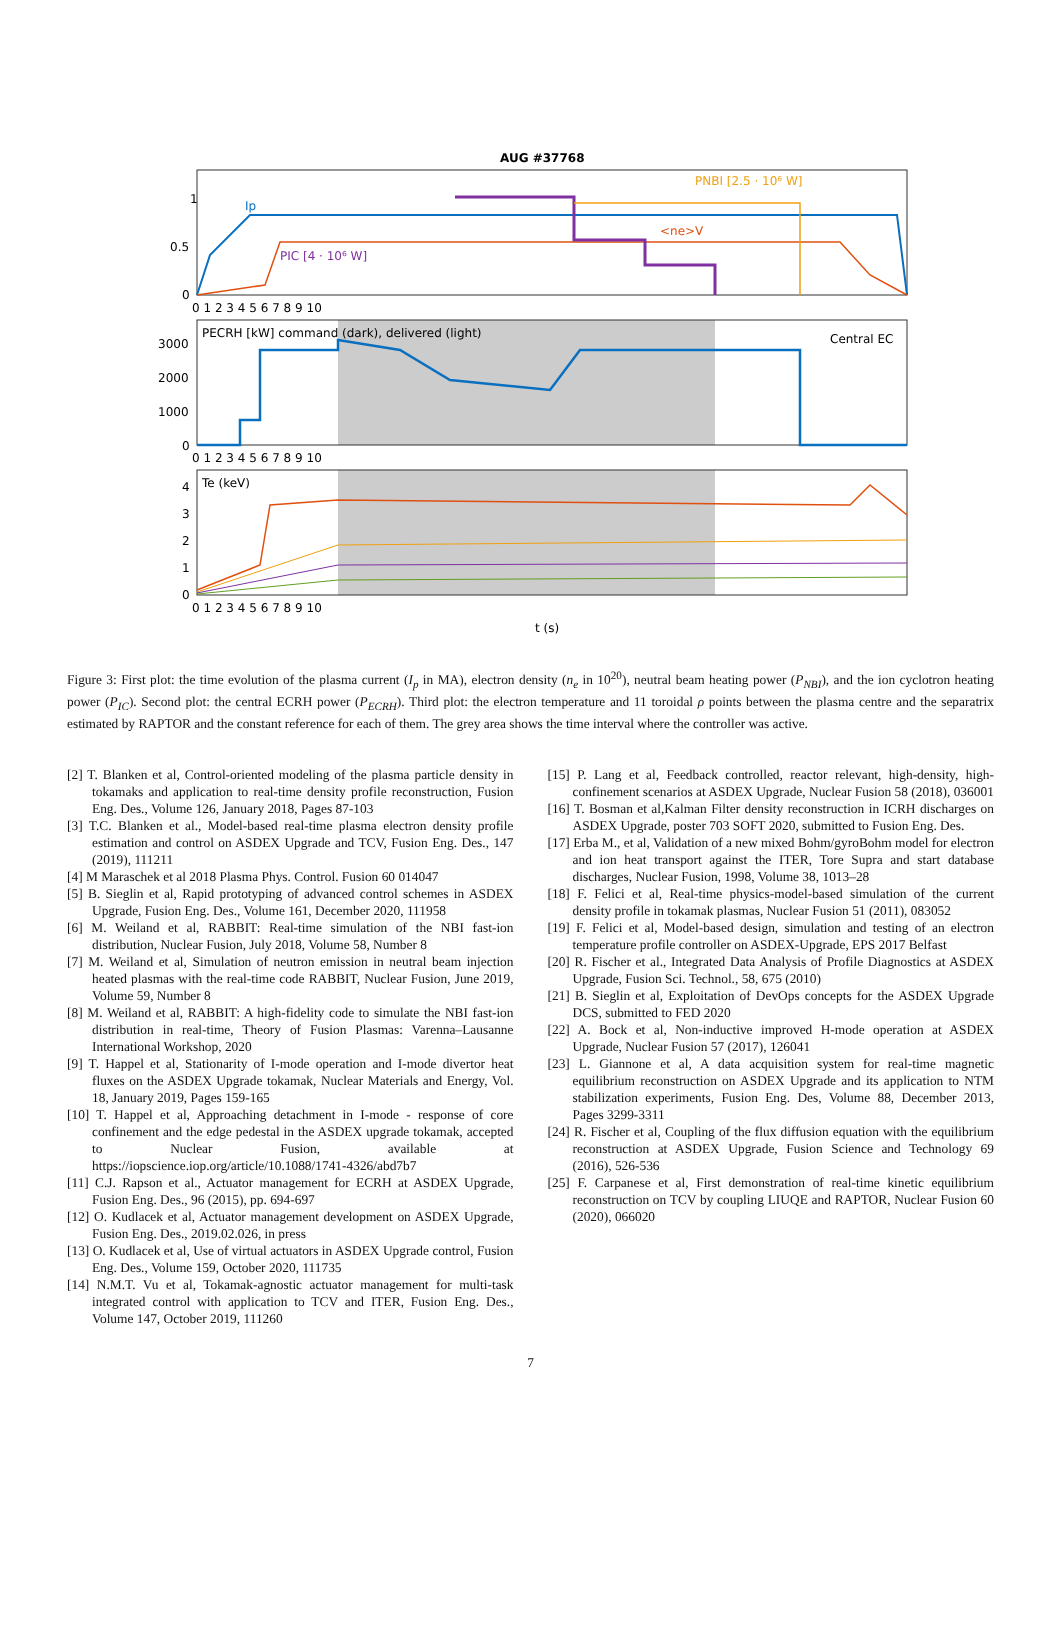AUG #37768
1
0.5
0
PNBI [2.5 · 10⁶ W]
Ip
PIC [4 · 10⁶ W]
<ne>V
0 1 2 3 4 5 6 7 8 9 10
PECRH [kW] command (dark), delivered (light)
Central EC
3000
2000
1000
0
0 1 2 3 4 5 6 7 8 9 10
Te (keV)
4
3
2
1
0
0 1 2 3 4 5 6 7 8 9 10
t (s)
Figure 3: First plot: the time evolution of the plasma current (I<sub>p</sub> in MA), electron density (n<sub>e</sub> in 10<sup>20</sup>), neutral beam heating power (P<sub>NBI</sub>), and the ion cyclotron heating power (P<sub>IC</sub>). Second plot: the central ECRH power (P<sub>ECRH</sub>). Third plot: the electron temperature and 11 toroidal ρ points between the plasma centre and the separatrix estimated by RAPTOR and the constant reference for each of them. The grey area shows the time interval where the controller was active.
[2] T. Blanken et al, Control-oriented modeling of the plasma particle density in tokamaks and application to real-time density profile reconstruction, Fusion Eng. Des., Volume 126, January 2018, Pages 87-103
[3] T.C. Blanken et al., Model-based real-time plasma electron density profile estimation and control on ASDEX Upgrade and TCV, Fusion Eng. Des., 147 (2019), 111211
[4] M Maraschek et al 2018 Plasma Phys. Control. Fusion 60 014047
[5] B. Sieglin et al, Rapid prototyping of advanced control schemes in ASDEX Upgrade, Fusion Eng. Des., Volume 161, December 2020, 111958
[6] M. Weiland et al, RABBIT: Real-time simulation of the NBI fast-ion distribution, Nuclear Fusion, July 2018, Volume 58, Number 8
[7] M. Weiland et al, Simulation of neutron emission in neutral beam injection heated plasmas with the real-time code RABBIT, Nuclear Fusion, June 2019, Volume 59, Number 8
[8] M. Weiland et al, RABBIT: A high-fidelity code to simulate the NBI fast-ion distribution in real-time, Theory of Fusion Plasmas: Varenna–Lausanne International Workshop, 2020
[9] T. Happel et al, Stationarity of I-mode operation and I-mode divertor heat fluxes on the ASDEX Upgrade tokamak, Nuclear Materials and Energy, Vol. 18, January 2019, Pages 159-165
[10] T. Happel et al, Approaching detachment in I-mode - response of core confinement and the edge pedestal in the ASDEX upgrade tokamak, accepted to Nuclear Fusion, available at https://iopscience.iop.org/article/10.1088/1741-4326/abd7b7
[11] C.J. Rapson et al., Actuator management for ECRH at ASDEX Upgrade, Fusion Eng. Des., 96 (2015), pp. 694-697
[12] O. Kudlacek et al, Actuator management development on ASDEX Upgrade, Fusion Eng. Des., 2019.02.026, in press
[13] O. Kudlacek et al, Use of virtual actuators in ASDEX Upgrade control, Fusion Eng. Des., Volume 159, October 2020, 111735
[14] N.M.T. Vu et al, Tokamak-agnostic actuator management for multi-task integrated control with application to TCV and ITER, Fusion Eng. Des., Volume 147, October 2019, 111260
[15] P. Lang et al, Feedback controlled, reactor relevant, high-density, high-confinement scenarios at ASDEX Upgrade, Nuclear Fusion 58 (2018), 036001
[16] T. Bosman et al,Kalman Filter density reconstruction in ICRH discharges on ASDEX Upgrade, poster 703 SOFT 2020, submitted to Fusion Eng. Des.
[17] Erba M., et al, Validation of a new mixed Bohm/gyroBohm model for electron and ion heat transport against the ITER, Tore Supra and start database discharges, Nuclear Fusion, 1998, Volume 38, 1013–28
[18] F. Felici et al, Real-time physics-model-based simulation of the current density profile in tokamak plasmas, Nuclear Fusion 51 (2011), 083052
[19] F. Felici et al, Model-based design, simulation and testing of an electron temperature profile controller on ASDEX-Upgrade, EPS 2017 Belfast
[20] R. Fischer et al., Integrated Data Analysis of Profile Diagnostics at ASDEX Upgrade, Fusion Sci. Technol., 58, 675 (2010)
[21] B. Sieglin et al, Exploitation of DevOps concepts for the ASDEX Upgrade DCS, submitted to FED 2020
[22] A. Bock et al, Non-inductive improved H-mode operation at ASDEX Upgrade, Nuclear Fusion 57 (2017), 126041
[23] L. Giannone et al, A data acquisition system for real-time magnetic equilibrium reconstruction on ASDEX Upgrade and its application to NTM stabilization experiments, Fusion Eng. Des, Volume 88, December 2013, Pages 3299-3311
[24] R. Fischer et al, Coupling of the flux diffusion equation with the equilibrium reconstruction at ASDEX Upgrade, Fusion Science and Technology 69 (2016), 526-536
[25] F. Carpanese et al, First demonstration of real-time kinetic equilibrium reconstruction on TCV by coupling LIUQE and RAPTOR, Nuclear Fusion 60 (2020), 066020
7